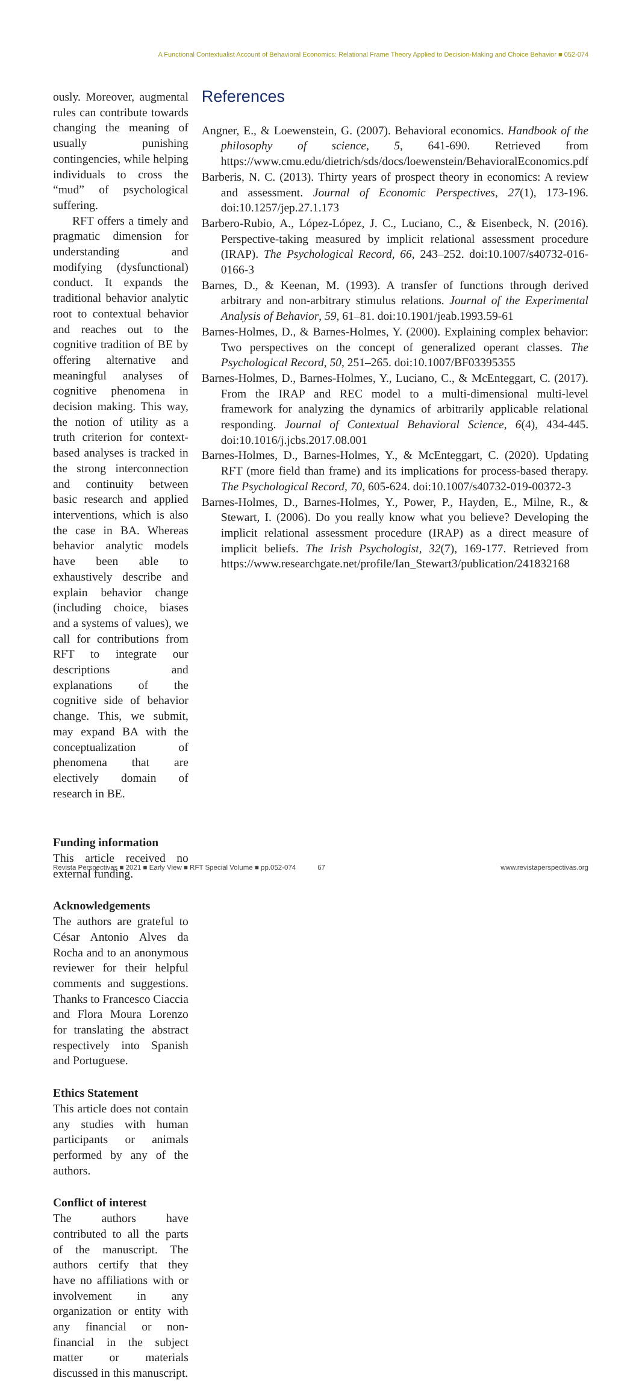A Functional Contextualist Account of Behavioral Economics: Relational Frame Theory Applied to Decision-Making and Choice Behavior ■ 052-074
ously. Moreover, augmental rules can contribute towards changing the meaning of usually punishing contingencies, while helping individuals to cross the “mud” of psychological suffering.
RFT offers a timely and pragmatic dimension for understanding and modifying (dysfunctional) conduct. It expands the traditional behavior analytic root to contextual behavior and reaches out to the cognitive tradition of BE by offering alternative and meaningful analyses of cognitive phenomena in decision making. This way, the notion of utility as a truth criterion for context-based analyses is tracked in the strong interconnection and continuity between basic research and applied interventions, which is also the case in BA. Whereas behavior analytic models have been able to exhaustively describe and explain behavior change (including choice, biases and a systems of values), we call for contributions from RFT to integrate our descriptions and explanations of the cognitive side of behavior change. This, we submit, may expand BA with the conceptualization of phenomena that are electively domain of research in BE.
Funding information
This article received no external funding.
Acknowledgements
The authors are grateful to César Antonio Alves da Rocha and to an anonymous reviewer for their helpful comments and suggestions. Thanks to Francesco Ciaccia and Flora Moura Lorenzo for translating the abstract respectively into Spanish and Portuguese.
Ethics Statement
This article does not contain any studies with human participants or animals performed by any of the authors.
Conflict of interest
The authors have contributed to all the parts of the manuscript. The authors certify that they have no affiliations with or involvement in any organization or entity with any financial or non-financial in the subject matter or materials discussed in this manuscript.
References
Angner, E., & Loewenstein, G. (2007). Behavioral economics. Handbook of the philosophy of science, 5, 641-690. Retrieved from https://www.cmu.edu/dietrich/sds/docs/loewenstein/BehavioralEconomics.pdf
Barberis, N. C. (2013). Thirty years of prospect theory in economics: A review and assessment. Journal of Economic Perspectives, 27(1), 173-196. doi:10.1257/jep.27.1.173
Barbero-Rubio, A., López-López, J. C., Luciano, C., & Eisenbeck, N. (2016). Perspective-taking measured by implicit relational assessment procedure (IRAP). The Psychological Record, 66, 243–252. doi:10.1007/s40732-016-0166-3
Barnes, D., & Keenan, M. (1993). A transfer of functions through derived arbitrary and non-arbitrary stimulus relations. Journal of the Experimental Analysis of Behavior, 59, 61–81. doi:10.1901/jeab.1993.59-61
Barnes-Holmes, D., & Barnes-Holmes, Y. (2000). Explaining complex behavior: Two perspectives on the concept of generalized operant classes. The Psychological Record, 50, 251–265. doi:10.1007/BF03395355
Barnes-Holmes, D., Barnes-Holmes, Y., Luciano, C., & McEnteggart, C. (2017). From the IRAP and REC model to a multi-dimensional multi-level framework for analyzing the dynamics of arbitrarily applicable relational responding. Journal of Contextual Behavioral Science, 6(4), 434-445. doi:10.1016/j.jcbs.2017.08.001
Barnes-Holmes, D., Barnes-Holmes, Y., & McEnteggart, C. (2020). Updating RFT (more field than frame) and its implications for process-based therapy. The Psychological Record, 70, 605-624. doi:10.1007/s40732-019-00372-3
Barnes-Holmes, D., Barnes-Holmes, Y., Power, P., Hayden, E., Milne, R., & Stewart, I. (2006). Do you really know what you believe? Developing the implicit relational assessment procedure (IRAP) as a direct measure of implicit beliefs. The Irish Psychologist, 32(7), 169-177. Retrieved from https://www.researchgate.net/profile/Ian_Stewart3/publication/241832168
Revista Perspectivas ■ 2021 ■ Early View ■ RFT Special Volume ■ pp.052-074 67 www.revistaperspectivas.org